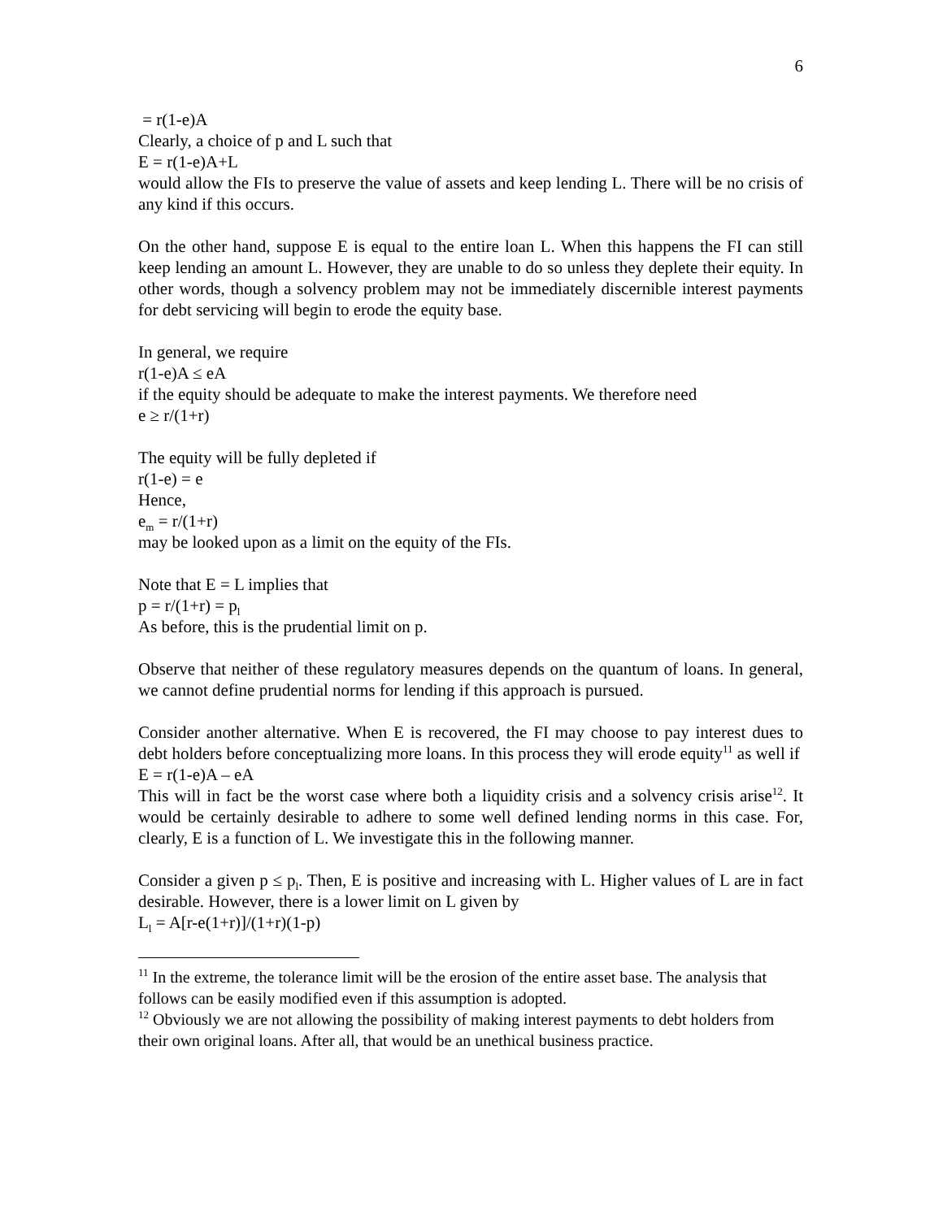6
= r(1-e)A
Clearly, a choice of p and L such that
E = r(1-e)A+L
would allow the FIs to preserve the value of assets and keep lending L. There will be no crisis of any kind if this occurs.
On the other hand, suppose E is equal to the entire loan L. When this happens the FI can still keep lending an amount L. However, they are unable to do so unless they deplete their equity. In other words, though a solvency problem may not be immediately discernible interest payments for debt servicing will begin to erode the equity base.
In general, we require
r(1-e)A ≤ eA
if the equity should be adequate to make the interest payments. We therefore need
e ≥ r/(1+r)
The equity will be fully depleted if
r(1-e) = e
Hence,
e<sub>m</sub> = r/(1+r)
may be looked upon as a limit on the equity of the FIs.
Note that E = L implies that
p = r/(1+r) = p<sub>l</sub>
As before, this is the prudential limit on p.
Observe that neither of these regulatory measures depends on the quantum of loans. In general, we cannot define prudential norms for lending if this approach is pursued.
Consider another alternative. When E is recovered, the FI may choose to pay interest dues to debt holders before conceptualizing more loans. In this process they will erode equity<sup>11</sup> as well if
E = r(1-e)A – eA
This will in fact be the worst case where both a liquidity crisis and a solvency crisis arise<sup>12</sup>. It would be certainly desirable to adhere to some well defined lending norms in this case. For, clearly, E is a function of L. We investigate this in the following manner.
Consider a given p ≤ p<sub>l</sub>. Then, E is positive and increasing with L. Higher values of L are in fact desirable. However, there is a lower limit on L given by
L<sub>l</sub> = A[r-e(1+r)]/(1+r)(1-p)
<sup>11</sup> In the extreme, the tolerance limit will be the erosion of the entire asset base. The analysis that follows can be easily modified even if this assumption is adopted.
<sup>12</sup> Obviously we are not allowing the possibility of making interest payments to debt holders from their own original loans. After all, that would be an unethical business practice.